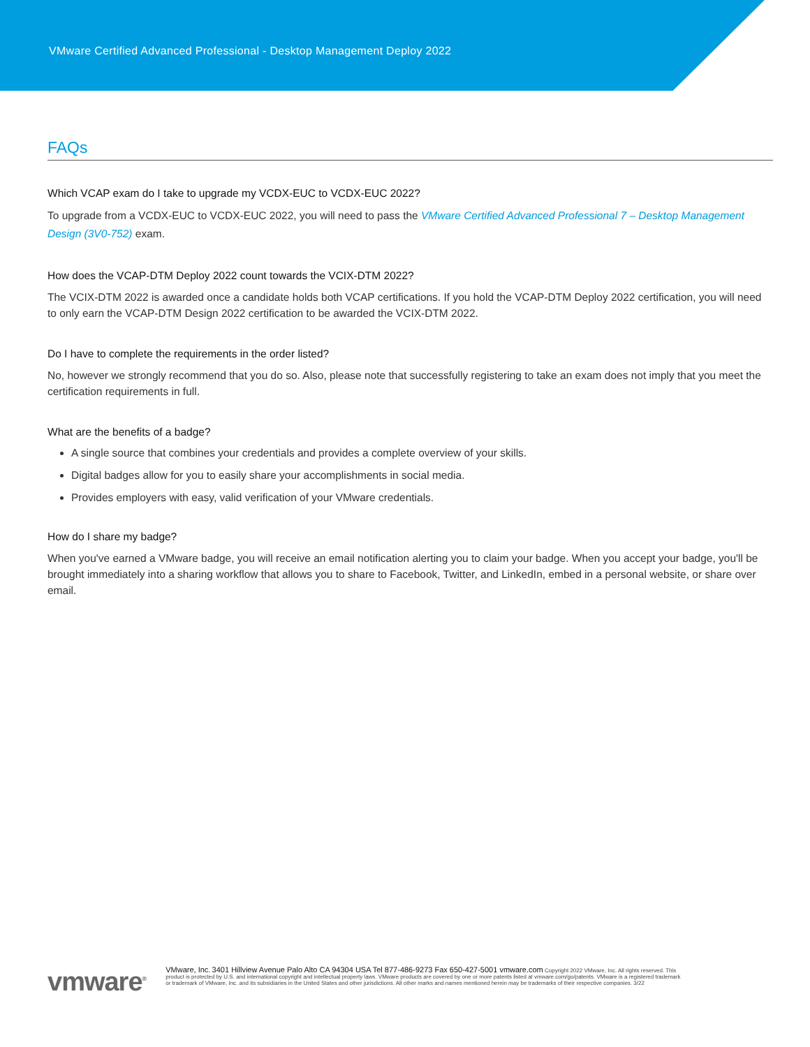VMware Certified Advanced Professional - Desktop Management Deploy 2022
FAQs
Which VCAP exam do I take to upgrade my VCDX-EUC to VCDX-EUC 2022?
To upgrade from a VCDX-EUC to VCDX-EUC 2022, you will need to pass the VMware Certified Advanced Professional 7 – Desktop Management Design (3V0-752) exam.
How does the VCAP-DTM Deploy 2022 count towards the VCIX-DTM 2022?
The VCIX-DTM 2022 is awarded once a candidate holds both VCAP certifications. If you hold the VCAP-DTM Deploy 2022 certification, you will need to only earn the VCAP-DTM Design 2022 certification to be awarded the VCIX-DTM 2022.
Do I have to complete the requirements in the order listed?
No, however we strongly recommend that you do so. Also, please note that successfully registering to take an exam does not imply that you meet the certification requirements in full.
What are the benefits of a badge?
A single source that combines your credentials and provides a complete overview of your skills.
Digital badges allow for you to easily share your accomplishments in social media.
Provides employers with easy, valid verification of your VMware credentials.
How do I share my badge?
When you've earned a VMware badge, you will receive an email notification alerting you to claim your badge. When you accept your badge, you'll be brought immediately into a sharing workflow that allows you to share to Facebook, Twitter, and LinkedIn, embed in a personal website, or share over email.
vmware<sup>®</sup>
VMware, Inc. 3401 Hillview Avenue Palo Alto CA 94304 USA Tel 877-486-9273 Fax 650-427-5001 vmware.com Copyright 2022 VMware, Inc. All rights reserved. This product is protected by U.S. and international copyright and intellectual property laws. VMware products are covered by one or more patents listed at vmware.com/go/patents. VMware is a registered trademark or trademark of VMware, Inc. and its subsidiaries in the United States and other jurisdictions. All other marks and names mentioned herein may be trademarks of their respective companies. 3/22